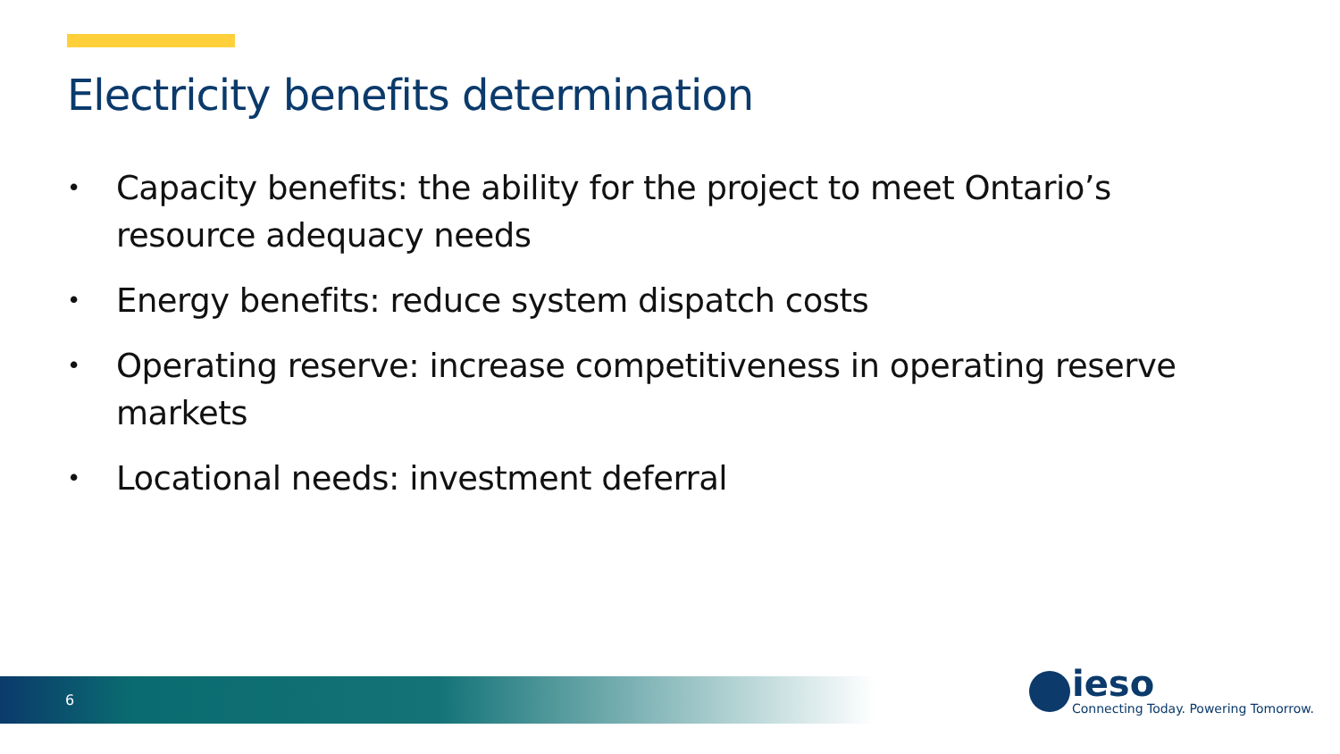Electricity benefits determination
• Capacity benefits: the ability for the project to meet Ontario’s resource adequacy needs
• Energy benefits: reduce system dispatch costs
• Operating reserve: increase competitiveness in operating reserve markets
• Locational needs: investment deferral
6
ieso
Connecting Today. Powering Tomorrow.